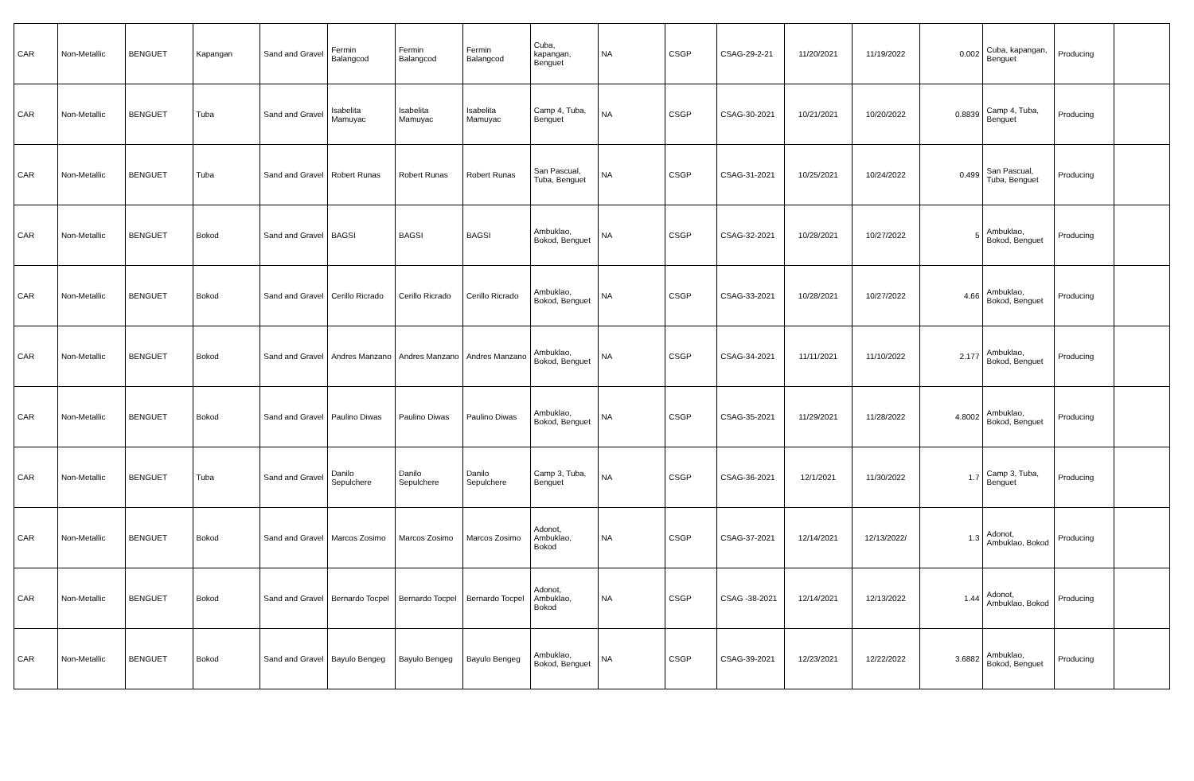| CAR | Non-Metallic | BENGUET | Kapangan | Sand and Gravel | Fermin Balangcod | Fermin Balangcod | Fermin Balangcod | Cuba, kapangan, Benguet | NA | CSGP | CSAG-29-2-21 | 11/20/2021 | 11/19/2022 | 0.002 | Cuba, kapangan, Benguet | Producing | |
| CAR | Non-Metallic | BENGUET | Tuba | Sand and Gravel | Isabelita Mamuyac | Isabelita Mamuyac | Isabelita Mamuyac | Camp 4, Tuba, Benguet | NA | CSGP | CSAG-30-2021 | 10/21/2021 | 10/20/2022 | 0.8839 | Camp 4, Tuba, Benguet | Producing | |
| CAR | Non-Metallic | BENGUET | Tuba | Sand and Gravel | Robert Runas | Robert Runas | Robert Runas | San Pascual, Tuba, Benguet | NA | CSGP | CSAG-31-2021 | 10/25/2021 | 10/24/2022 | 0.499 | San Pascual, Tuba, Benguet | Producing | |
| CAR | Non-Metallic | BENGUET | Bokod | Sand and Gravel | BAGSI | BAGSI | BAGSI | Ambuklao, Bokod, Benguet | NA | CSGP | CSAG-32-2021 | 10/28/2021 | 10/27/2022 | 5 | Ambuklao, Bokod, Benguet | Producing | |
| CAR | Non-Metallic | BENGUET | Bokod | Sand and Gravel | Cerillo Ricrado | Cerillo Ricrado | Cerillo Ricrado | Ambuklao, Bokod, Benguet | NA | CSGP | CSAG-33-2021 | 10/28/2021 | 10/27/2022 | 4.66 | Ambuklao, Bokod, Benguet | Producing | |
| CAR | Non-Metallic | BENGUET | Bokod | Sand and Gravel | Andres Manzano | Andres Manzano | Andres Manzano | Ambuklao, Bokod, Benguet | NA | CSGP | CSAG-34-2021 | 11/11/2021 | 11/10/2022 | 2.177 | Ambuklao, Bokod, Benguet | Producing | |
| CAR | Non-Metallic | BENGUET | Bokod | Sand and Gravel | Paulino Diwas | Paulino Diwas | Paulino Diwas | Ambuklao, Bokod, Benguet | NA | CSGP | CSAG-35-2021 | 11/29/2021 | 11/28/2022 | 4.8002 | Ambuklao, Bokod, Benguet | Producing | |
| CAR | Non-Metallic | BENGUET | Tuba | Sand and Gravel | Danilo Sepulchere | Danilo Sepulchere | Danilo Sepulchere | Camp 3, Tuba, Benguet | NA | CSGP | CSAG-36-2021 | 12/1/2021 | 11/30/2022 | 1.7 | Camp 3, Tuba, Benguet | Producing | |
| CAR | Non-Metallic | BENGUET | Bokod | Sand and Gravel | Marcos Zosimo | Marcos Zosimo | Marcos Zosimo | Adonot, Ambuklao, Bokod | NA | CSGP | CSAG-37-2021 | 12/14/2021 | 12/13/2022/ | 1.3 | Adonot, Ambuklao, Bokod | Producing | |
| CAR | Non-Metallic | BENGUET | Bokod | Sand and Gravel | Bernardo Tocpel | Bernardo Tocpel | Bernardo Tocpel | Adonot, Ambuklao, Bokod | NA | CSGP | CSAG -38-2021 | 12/14/2021 | 12/13/2022 | 1.44 | Adonot, Ambuklao, Bokod | Producing | |
| CAR | Non-Metallic | BENGUET | Bokod | Sand and Gravel | Bayulo Bengeg | Bayulo Bengeg | Bayulo Bengeg | Ambuklao, Bokod, Benguet | NA | CSGP | CSAG-39-2021 | 12/23/2021 | 12/22/2022 | 3.6882 | Ambuklao, Bokod, Benguet | Producing | |